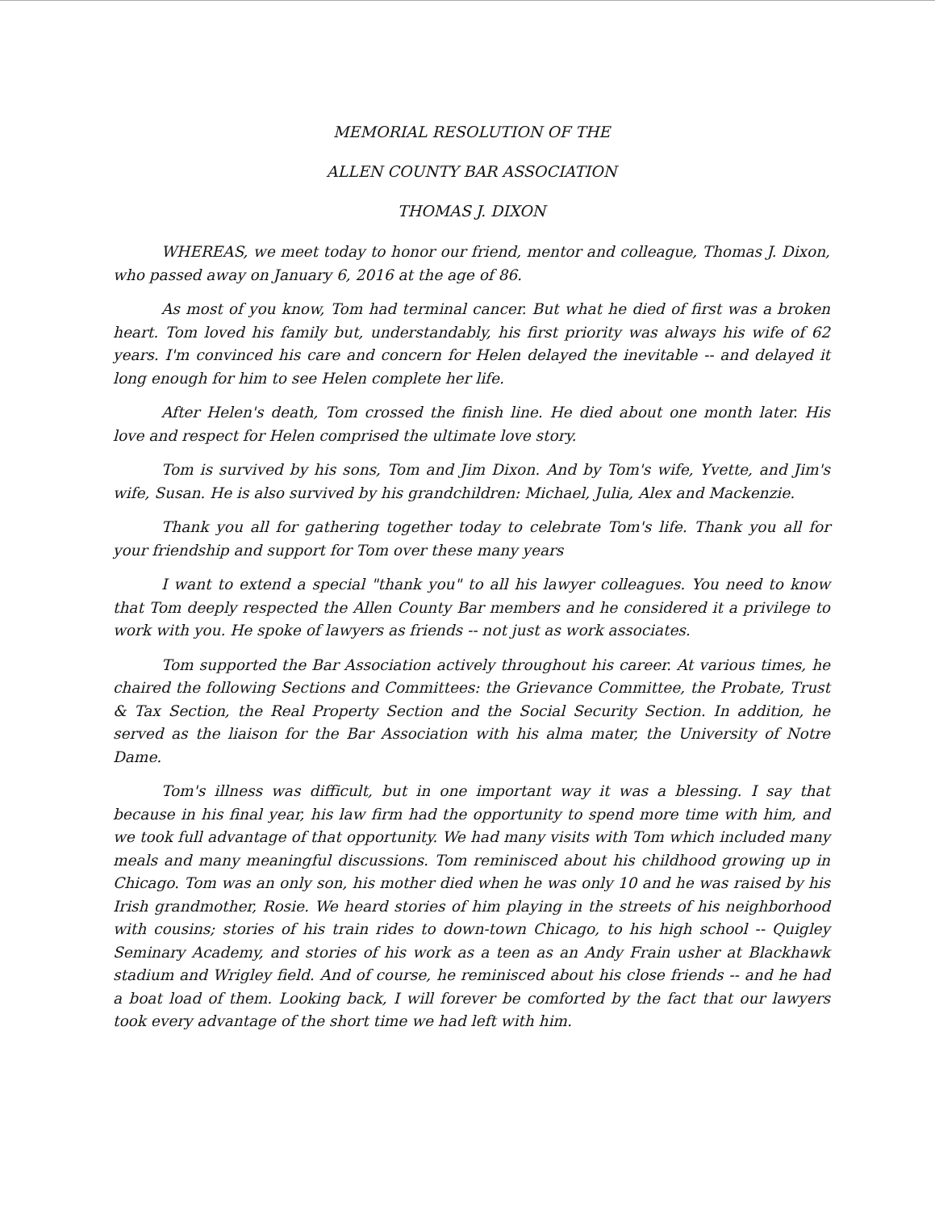MEMORIAL RESOLUTION OF THE
ALLEN COUNTY BAR ASSOCIATION
THOMAS J. DIXON
WHEREAS, we meet today to honor our friend, mentor and colleague, Thomas J. Dixon, who passed away on January 6, 2016 at the age of 86.
As most of you know, Tom had terminal cancer. But what he died of first was a broken heart. Tom loved his family but, understandably, his first priority was always his wife of 62 years. I'm convinced his care and concern for Helen delayed the inevitable -- and delayed it long enough for him to see Helen complete her life.
After Helen's death, Tom crossed the finish line. He died about one month later. His love and respect for Helen comprised the ultimate love story.
Tom is survived by his sons, Tom and Jim Dixon. And by Tom's wife, Yvette, and Jim's wife, Susan. He is also survived by his grandchildren: Michael, Julia, Alex and Mackenzie.
Thank you all for gathering together today to celebrate Tom's life. Thank you all for your friendship and support for Tom over these many years
I want to extend a special "thank you" to all his lawyer colleagues. You need to know that Tom deeply respected the Allen County Bar members and he considered it a privilege to work with you. He spoke of lawyers as friends -- not just as work associates.
Tom supported the Bar Association actively throughout his career. At various times, he chaired the following Sections and Committees: the Grievance Committee, the Probate, Trust & Tax Section, the Real Property Section and the Social Security Section. In addition, he served as the liaison for the Bar Association with his alma mater, the University of Notre Dame.
Tom's illness was difficult, but in one important way it was a blessing. I say that because in his final year, his law firm had the opportunity to spend more time with him, and we took full advantage of that opportunity. We had many visits with Tom which included many meals and many meaningful discussions. Tom reminisced about his childhood growing up in Chicago. Tom was an only son, his mother died when he was only 10 and he was raised by his Irish grandmother, Rosie. We heard stories of him playing in the streets of his neighborhood with cousins; stories of his train rides to down-town Chicago, to his high school -- Quigley Seminary Academy, and stories of his work as a teen as an Andy Frain usher at Blackhawk stadium and Wrigley field. And of course, he reminisced about his close friends -- and he had a boat load of them. Looking back, I will forever be comforted by the fact that our lawyers took every advantage of the short time we had left with him.